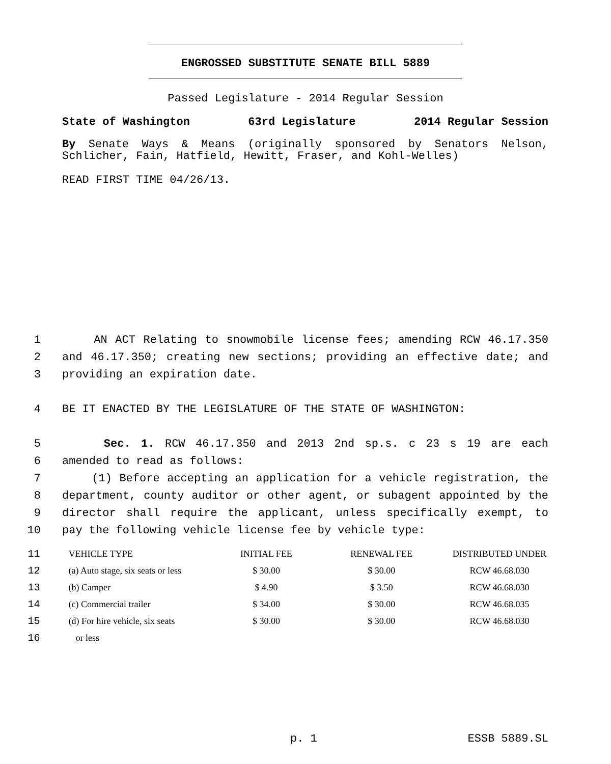ENGROSSED SUBSTITUTE SENATE BILL 5889
Passed Legislature - 2014 Regular Session
State of Washington 63rd Legislature 2014 Regular Session
By Senate Ways & Means (originally sponsored by Senators Nelson, Schlicher, Fain, Hatfield, Hewitt, Fraser, and Kohl-Welles)
READ FIRST TIME 04/26/13.
1 AN ACT Relating to snowmobile license fees; amending RCW 46.17.350
2 and 46.17.350; creating new sections; providing an effective date; and
3 providing an expiration date.
4 BE IT ENACTED BY THE LEGISLATURE OF THE STATE OF WASHINGTON:
5 Sec. 1. RCW 46.17.350 and 2013 2nd sp.s. c 23 s 19 are each
6 amended to read as follows:
7 (1) Before accepting an application for a vehicle registration, the
8 department, county auditor or other agent, or subagent appointed by the
9 director shall require the applicant, unless specifically exempt, to
10 pay the following vehicle license fee by vehicle type:
| 11 | VEHICLE TYPE | INITIAL FEE | RENEWAL FEE | DISTRIBUTED UNDER |
| 12 | (a) Auto stage, six seats or less | $ 30.00 | $ 30.00 | RCW 46.68.030 |
| 13 | (b) Camper | $ 4.90 | $ 3.50 | RCW 46.68.030 |
| 14 | (c) Commercial trailer | $ 34.00 | $ 30.00 | RCW 46.68.035 |
| 15 | (d) For hire vehicle, six seats | $ 30.00 | $ 30.00 | RCW 46.68.030 |
| 16 | or less | | | |
p. 1 ESSB 5889.SL